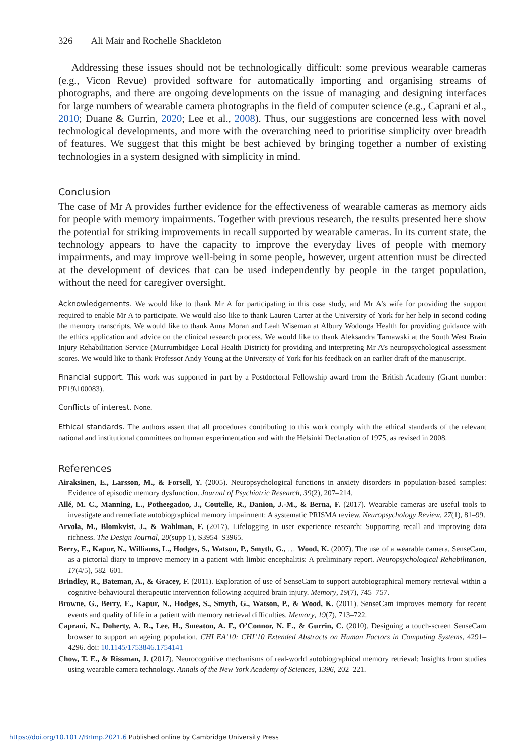326 Ali Mair and Rochelle Shackleton
Addressing these issues should not be technologically difficult: some previous wearable cameras (e.g., Vicon Revue) provided software for automatically importing and organising streams of photographs, and there are ongoing developments on the issue of managing and designing interfaces for large numbers of wearable camera photographs in the field of computer science (e.g., Caprani et al., 2010; Duane & Gurrin, 2020; Lee et al., 2008). Thus, our suggestions are concerned less with novel technological developments, and more with the overarching need to prioritise simplicity over breadth of features. We suggest that this might be best achieved by bringing together a number of existing technologies in a system designed with simplicity in mind.
Conclusion
The case of Mr A provides further evidence for the effectiveness of wearable cameras as memory aids for people with memory impairments. Together with previous research, the results presented here show the potential for striking improvements in recall supported by wearable cameras. In its current state, the technology appears to have the capacity to improve the everyday lives of people with memory impairments, and may improve well-being in some people, however, urgent attention must be directed at the development of devices that can be used independently by people in the target population, without the need for caregiver oversight.
Acknowledgements. We would like to thank Mr A for participating in this case study, and Mr A’s wife for providing the support required to enable Mr A to participate. We would also like to thank Lauren Carter at the University of York for her help in second coding the memory transcripts. We would like to thank Anna Moran and Leah Wiseman at Albury Wodonga Health for providing guidance with the ethics application and advice on the clinical research process. We would like to thank Aleksandra Tarnawski at the South West Brain Injury Rehabilitation Service (Murrumbidgee Local Health District) for providing and interpreting Mr A’s neuropsychological assessment scores. We would like to thank Professor Andy Young at the University of York for his feedback on an earlier draft of the manuscript.
Financial support. This work was supported in part by a Postdoctoral Fellowship award from the British Academy (Grant number: PF19\100083).
Conflicts of interest. None.
Ethical standards. The authors assert that all procedures contributing to this work comply with the ethical standards of the relevant national and institutional committees on human experimentation and with the Helsinki Declaration of 1975, as revised in 2008.
References
Airaksinen, E., Larsson, M., & Forsell, Y. (2005). Neuropsychological functions in anxiety disorders in population-based samples: Evidence of episodic memory dysfunction. Journal of Psychiatric Research, 39(2), 207–214.
Allé, M. C., Manning, L., Potheegadoo, J., Coutelle, R., Danion, J.-M., & Berna, F. (2017). Wearable cameras are useful tools to investigate and remediate autobiographical memory impairment: A systematic PRISMA review. Neuropsychology Review, 27(1), 81–99.
Arvola, M., Blomkvist, J., & Wahlman, F. (2017). Lifelogging in user experience research: Supporting recall and improving data richness. The Design Journal, 20(supp 1), S3954–S3965.
Berry, E., Kapur, N., Williams, L., Hodges, S., Watson, P., Smyth, G., … Wood, K. (2007). The use of a wearable camera, SenseCam, as a pictorial diary to improve memory in a patient with limbic encephalitis: A preliminary report. Neuropsychological Rehabilitation, 17(4/5), 582–601.
Brindley, R., Bateman, A., & Gracey, F. (2011). Exploration of use of SenseCam to support autobiographical memory retrieval within a cognitive-behavioural therapeutic intervention following acquired brain injury. Memory, 19(7), 745–757.
Browne, G., Berry, E., Kapur, N., Hodges, S., Smyth, G., Watson, P., & Wood, K. (2011). SenseCam improves memory for recent events and quality of life in a patient with memory retrieval difficulties. Memory, 19(7), 713–722.
Caprani, N., Doherty, A. R., Lee, H., Smeaton, A. F., O’Connor, N. E., & Gurrin, C. (2010). Designing a touch-screen SenseCam browser to support an ageing population. CHI EA’10: CHI’10 Extended Abstracts on Human Factors in Computing Systems, 4291–4296. doi: 10.1145/1753846.1754141
Chow, T. E., & Rissman, J. (2017). Neurocognitive mechanisms of real-world autobiographical memory retrieval: Insights from studies using wearable camera technology. Annals of the New York Academy of Sciences, 1396, 202–221.
https://doi.org/10.1017/BrImp.2021.6 Published online by Cambridge University Press